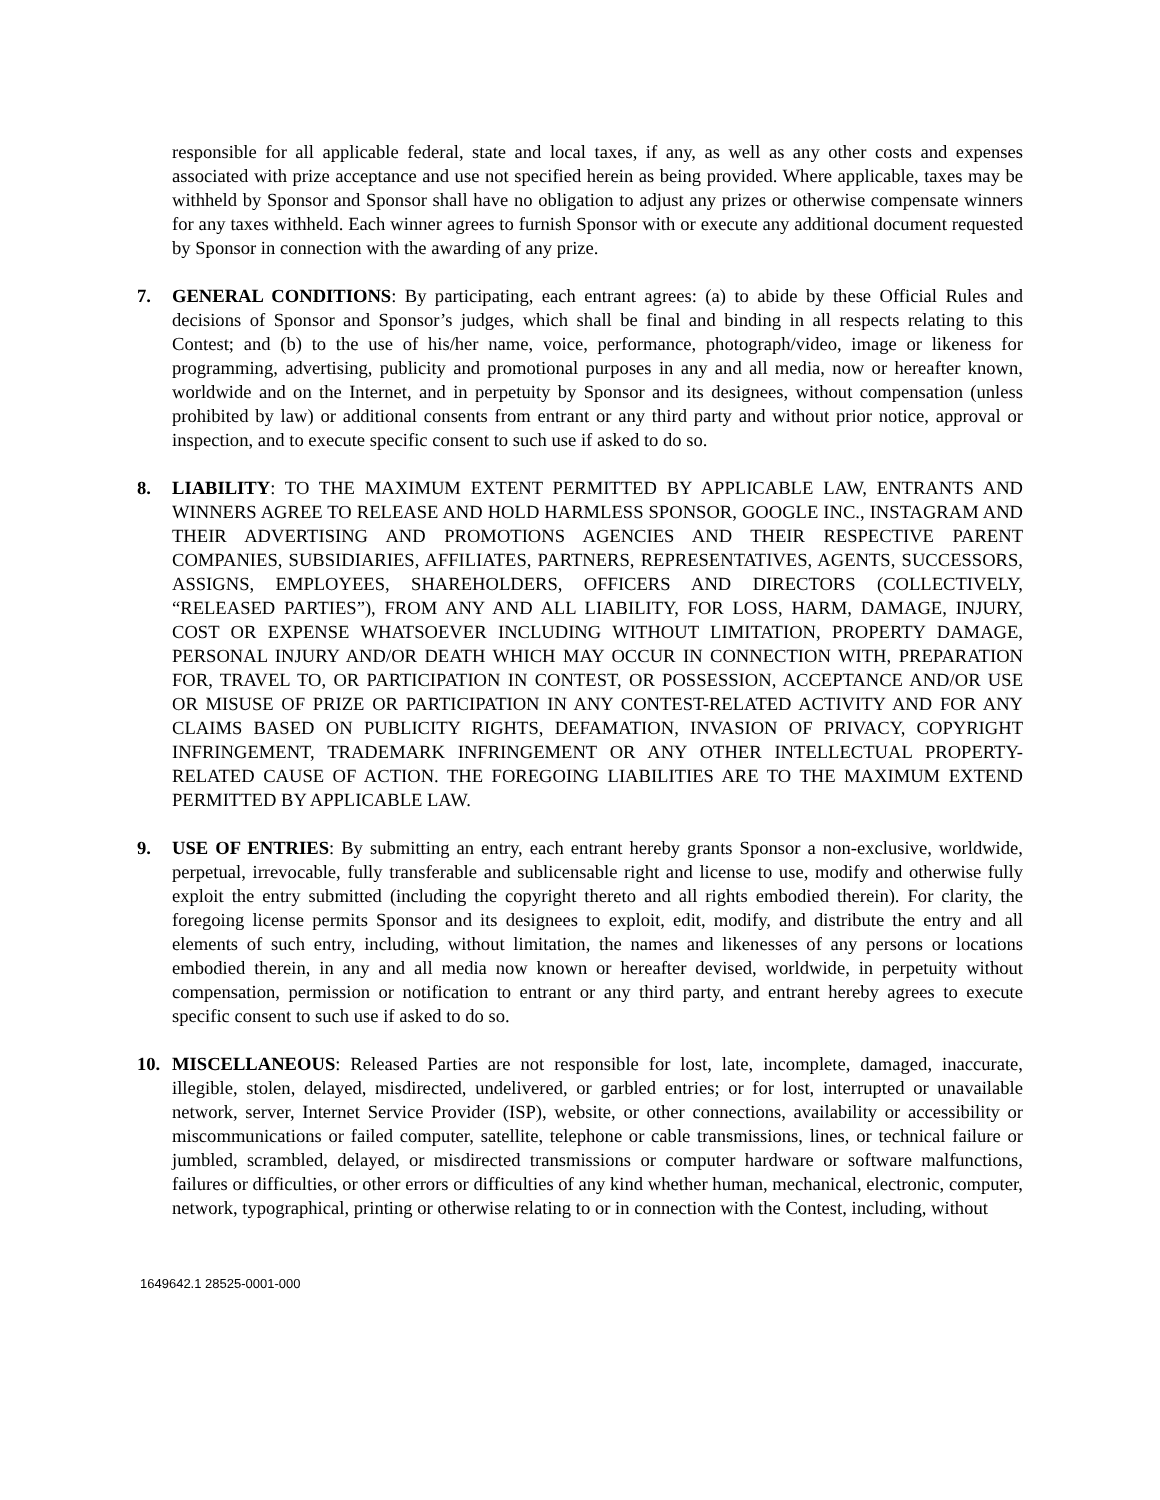responsible for all applicable federal, state and local taxes, if any, as well as any other costs and expenses associated with prize acceptance and use not specified herein as being provided. Where applicable, taxes may be withheld by Sponsor and Sponsor shall have no obligation to adjust any prizes or otherwise compensate winners for any taxes withheld. Each winner agrees to furnish Sponsor with or execute any additional document requested by Sponsor in connection with the awarding of any prize.
7. GENERAL CONDITIONS: By participating, each entrant agrees: (a) to abide by these Official Rules and decisions of Sponsor and Sponsor’s judges, which shall be final and binding in all respects relating to this Contest; and (b) to the use of his/her name, voice, performance, photograph/video, image or likeness for programming, advertising, publicity and promotional purposes in any and all media, now or hereafter known, worldwide and on the Internet, and in perpetuity by Sponsor and its designees, without compensation (unless prohibited by law) or additional consents from entrant or any third party and without prior notice, approval or inspection, and to execute specific consent to such use if asked to do so.
8. LIABILITY: TO THE MAXIMUM EXTENT PERMITTED BY APPLICABLE LAW, ENTRANTS AND WINNERS AGREE TO RELEASE AND HOLD HARMLESS SPONSOR, GOOGLE INC., INSTAGRAM AND THEIR ADVERTISING AND PROMOTIONS AGENCIES AND THEIR RESPECTIVE PARENT COMPANIES, SUBSIDIARIES, AFFILIATES, PARTNERS, REPRESENTATIVES, AGENTS, SUCCESSORS, ASSIGNS, EMPLOYEES, SHAREHOLDERS, OFFICERS AND DIRECTORS (COLLECTIVELY, “RELEASED PARTIES”), FROM ANY AND ALL LIABILITY, FOR LOSS, HARM, DAMAGE, INJURY, COST OR EXPENSE WHATSOEVER INCLUDING WITHOUT LIMITATION, PROPERTY DAMAGE, PERSONAL INJURY AND/OR DEATH WHICH MAY OCCUR IN CONNECTION WITH, PREPARATION FOR, TRAVEL TO, OR PARTICIPATION IN CONTEST, OR POSSESSION, ACCEPTANCE AND/OR USE OR MISUSE OF PRIZE OR PARTICIPATION IN ANY CONTEST-RELATED ACTIVITY AND FOR ANY CLAIMS BASED ON PUBLICITY RIGHTS, DEFAMATION, INVASION OF PRIVACY, COPYRIGHT INFRINGEMENT, TRADEMARK INFRINGEMENT OR ANY OTHER INTELLECTUAL PROPERTY-RELATED CAUSE OF ACTION. THE FOREGOING LIABILITIES ARE TO THE MAXIMUM EXTEND PERMITTED BY APPLICABLE LAW.
9. USE OF ENTRIES: By submitting an entry, each entrant hereby grants Sponsor a non-exclusive, worldwide, perpetual, irrevocable, fully transferable and sublicensable right and license to use, modify and otherwise fully exploit the entry submitted (including the copyright thereto and all rights embodied therein). For clarity, the foregoing license permits Sponsor and its designees to exploit, edit, modify, and distribute the entry and all elements of such entry, including, without limitation, the names and likenesses of any persons or locations embodied therein, in any and all media now known or hereafter devised, worldwide, in perpetuity without compensation, permission or notification to entrant or any third party, and entrant hereby agrees to execute specific consent to such use if asked to do so.
10. MISCELLANEOUS: Released Parties are not responsible for lost, late, incomplete, damaged, inaccurate, illegible, stolen, delayed, misdirected, undelivered, or garbled entries; or for lost, interrupted or unavailable network, server, Internet Service Provider (ISP), website, or other connections, availability or accessibility or miscommunications or failed computer, satellite, telephone or cable transmissions, lines, or technical failure or jumbled, scrambled, delayed, or misdirected transmissions or computer hardware or software malfunctions, failures or difficulties, or other errors or difficulties of any kind whether human, mechanical, electronic, computer, network, typographical, printing or otherwise relating to or in connection with the Contest, including, without
1649642.1 28525-0001-000